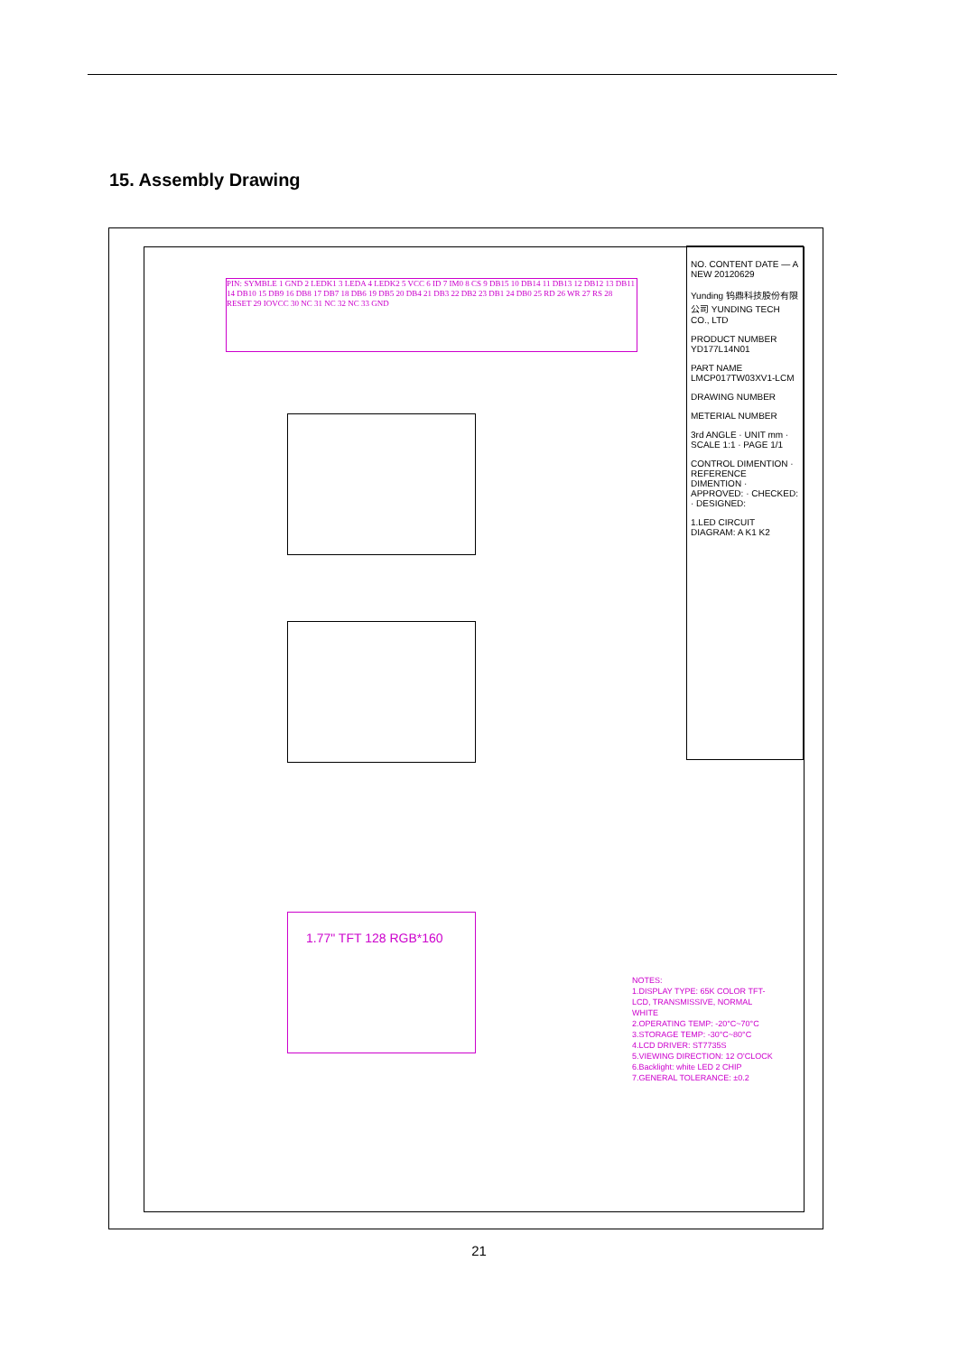15. Assembly Drawing
PIN: SYMBLE 1 GND 2 LEDK1 3 LEDA 4 LEDK2 5 VCC 6 ID 7 IM0 8 CS 9 DB15 10 DB14 11 DB13 12 DB12 13 DB11 14 DB10 15 DB9 16 DB8 17 DB7 18 DB6 19 DB5 20 DB4 21 DB3 22 DB2 23 DB1 24 DB0 25 RD 26 WR 27 RS 28 RESET 29 IOVCC 30 NC 31 NC 32 NC 33 GND
1.77" TFT 128 RGB*160
NOTES:
1.DISPLAY TYPE: 65K COLOR TFT-LCD, TRANSMISSIVE, NORMAL WHITE
2.OPERATING TEMP: -20°C~70°C
3.STORAGE TEMP: -30°C~80°C
4.LCD DRIVER: ST7735S
5.VIEWING DIRECTION: 12 O'CLOCK
6.Backlight: white LED 2 CHIP
7.GENERAL TOLERANCE: ±0.2
NO. CONTENT DATE — A NEW 20120629
Yunding 钨鼎科技股份有限公司 YUNDING TECH CO., LTD
PRODUCT NUMBER YD177L14N01
PART NAME LMCP017TW03XV1-LCM
DRAWING NUMBER
METERIAL NUMBER
3rd ANGLE · UNIT mm · SCALE 1:1 · PAGE 1/1
CONTROL DIMENTION · REFERENCE DIMENTION · APPROVED: · CHECKED: · DESIGNED:
1.LED CIRCUIT DIAGRAM: A K1 K2
21